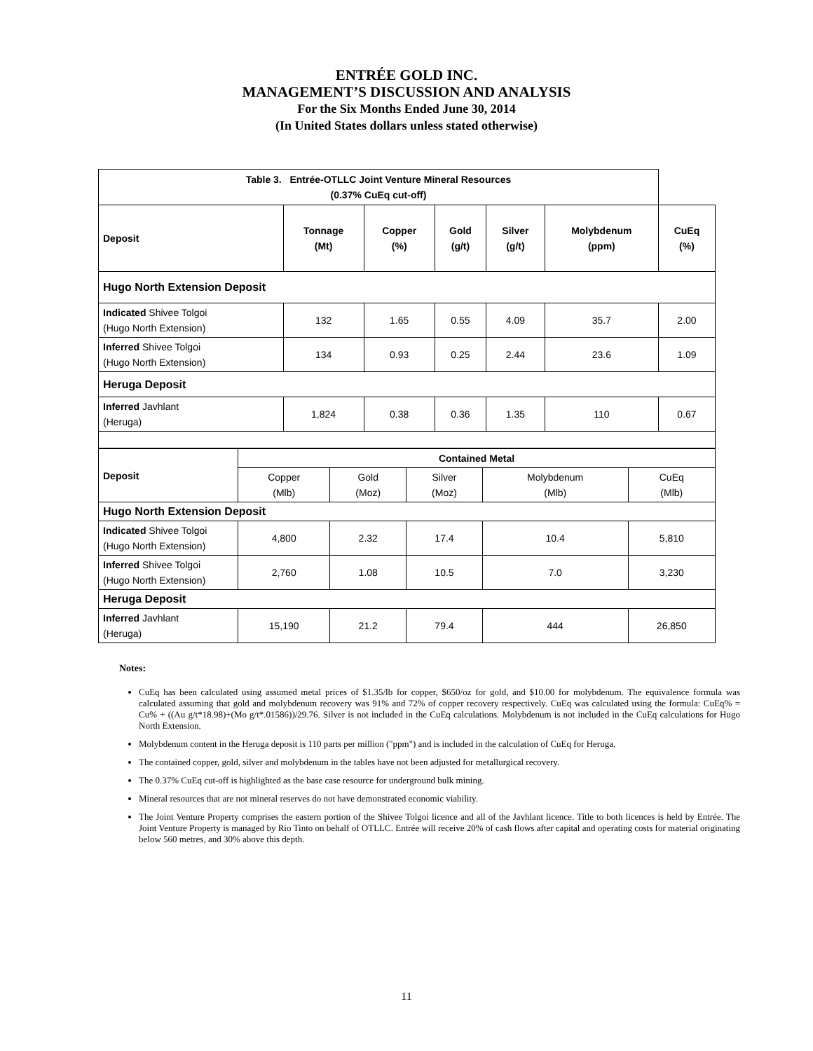ENTRÉE GOLD INC.
MANAGEMENT’S DISCUSSION AND ANALYSIS
For the Six Months Ended June 30, 2014
(In United States dollars unless stated otherwise)
| Table 3. Entrée-OTLLC Joint Venture Mineral Resources (0.37% CuEq cut-off) | | | | | | |
| --- | --- | --- | --- | --- | --- | --- |
| Deposit | Tonnage (Mt) | Copper (%) | Gold (g/t) | Silver (g/t) | Molybdenum (ppm) | CuEq (%) |
| Hugo North Extension Deposit | | | | | | |
| Indicated Shivee Tolgoi (Hugo North Extension) | 132 | 1.65 | 0.55 | 4.09 | 35.7 | 2.00 |
| Inferred Shivee Tolgoi (Hugo North Extension) | 134 | 0.93 | 0.25 | 2.44 | 23.6 | 1.09 |
| Heruga Deposit | | | | | | |
| Inferred Javhlant (Heruga) | 1,824 | 0.38 | 0.36 | 1.35 | 110 | 0.67 |
| Deposit | Contained Metal | | | | |
| --- | --- | --- | --- | --- | --- |
| | Copper (Mlb) | Gold (Moz) | Silver (Moz) | Molybdenum (Mlb) | CuEq (Mlb) |
| Hugo North Extension Deposit | | | | | |
| Indicated Shivee Tolgoi (Hugo North Extension) | 4,800 | 2.32 | 17.4 | 10.4 | 5,810 |
| Inferred Shivee Tolgoi (Hugo North Extension) | 2,760 | 1.08 | 10.5 | 7.0 | 3,230 |
| Heruga Deposit | | | | | |
| Inferred Javhlant (Heruga) | 15,190 | 21.2 | 79.4 | 444 | 26,850 |
Notes:
CuEq has been calculated using assumed metal prices of $1.35/lb for copper, $650/oz for gold, and $10.00 for molybdenum. The equivalence formula was calculated assuming that gold and molybdenum recovery was 91% and 72% of copper recovery respectively. CuEq was calculated using the formula: CuEq% = Cu% + ((Au g/t*18.98)+(Mo g/t*.01586))/29.76. Silver is not included in the CuEq calculations. Molybdenum is not included in the CuEq calculations for Hugo North Extension.
Molybdenum content in the Heruga deposit is 110 parts per million ("ppm") and is included in the calculation of CuEq for Heruga.
The contained copper, gold, silver and molybdenum in the tables have not been adjusted for metallurgical recovery.
The 0.37% CuEq cut-off is highlighted as the base case resource for underground bulk mining.
Mineral resources that are not mineral reserves do not have demonstrated economic viability.
The Joint Venture Property comprises the eastern portion of the Shivee Tolgoi licence and all of the Javhlant licence. Title to both licences is held by Entrée. The Joint Venture Property is managed by Rio Tinto on behalf of OTLLC. Entrée will receive 20% of cash flows after capital and operating costs for material originating below 560 metres, and 30% above this depth.
11